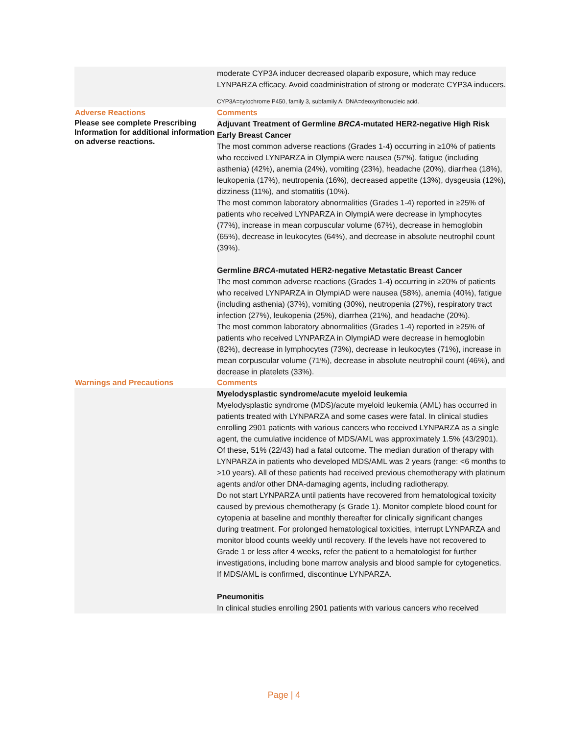| | moderate CYP3A inducer decreased olaparib exposure, which may reduce LYNPARZA efficacy. Avoid coadministration of strong or moderate CYP3A inducers. CYP3A=cytochrome P450, family 3, subfamily A; DNA=deoxyribonucleic acid. |
| Adverse Reactions | Comments |
| Please see complete Prescribing Information for additional information on adverse reactions. | Adjuvant Treatment of Germline BRCA -mutated HER2-negative High Risk Early Breast Cancer The most common adverse reactions (Grades 1-4) occurring in ≥10% of patients who received LYNPARZA in OlympiA were nausea (57%), fatigue (including asthenia) (42%), anemia (24%), vomiting (23%), headache (20%), diarrhea (18%), leukopenia (17%), neutropenia (16%), decreased appetite (13%), dysgeusia (12%), dizziness (11%), and stomatitis (10%). The most common laboratory abnormalities (Grades 1-4) reported in ≥25% of patients who received LYNPARZA in OlympiA were decrease in lymphocytes (77%), increase in mean corpuscular volume (67%), decrease in hemoglobin (65%), decrease in leukocytes (64%), and decrease in absolute neutrophil count (39%). Germline BRCA -mutated HER2-negative Metastatic Breast Cancer The most common adverse reactions (Grades 1-4) occurring in ≥20% of patients who received LYNPARZA in OlympiAD were nausea (58%), anemia (40%), fatigue (including asthenia) (37%), vomiting (30%), neutropenia (27%), respiratory tract infection (27%), leukopenia (25%), diarrhea (21%), and headache (20%). The most common laboratory abnormalities (Grades 1-4) reported in ≥25% of patients who received LYNPARZA in OlympiAD were decrease in hemoglobin (82%), decrease in lymphocytes (73%), decrease in leukocytes (71%), increase in mean corpuscular volume (71%), decrease in absolute neutrophil count (46%), and decrease in platelets (33%). |
| Warnings and Precautions | Comments |
| | Myelodysplastic syndrome/acute myeloid leukemia Myelodysplastic syndrome (MDS)/acute myeloid leukemia (AML) has occurred in patients treated with LYNPARZA and some cases were fatal. In clinical studies enrolling 2901 patients with various cancers who received LYNPARZA as a single agent, the cumulative incidence of MDS/AML was approximately 1.5% (43/2901). Of these, 51% (22/43) had a fatal outcome. The median duration of therapy with LYNPARZA in patients who developed MDS/AML was 2 years (range: <6 months to >10 years). All of these patients had received previous chemotherapy with platinum agents and/or other DNA-damaging agents, including radiotherapy. Do not start LYNPARZA until patients have recovered from hematological toxicity caused by previous chemotherapy (≤ Grade 1). Monitor complete blood count for cytopenia at baseline and monthly thereafter for clinically significant changes during treatment. For prolonged hematological toxicities, interrupt LYNPARZA and monitor blood counts weekly until recovery. If the levels have not recovered to Grade 1 or less after 4 weeks, refer the patient to a hematologist for further investigations, including bone marrow analysis and blood sample for cytogenetics. If MDS/AML is confirmed, discontinue LYNPARZA. Pneumonitis In clinical studies enrolling 2901 patients with various cancers who received |
Page | 4